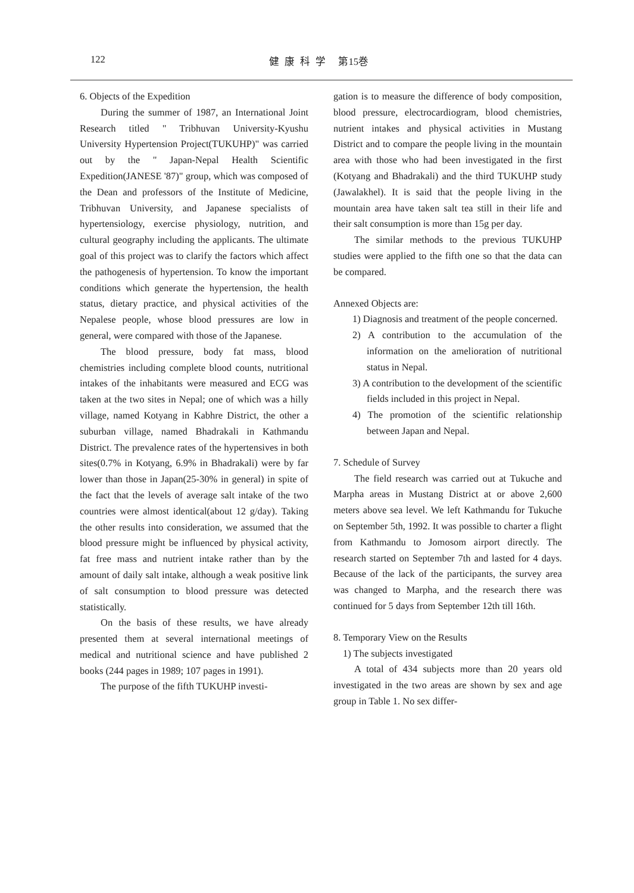122 健康科学 第15巻
6. Objects of the Expedition
During the summer of 1987, an International Joint Research titled " Tribhuvan University-Kyushu University Hypertension Project(TUKUHP)" was carried out by the " Japan-Nepal Health Scientific Expedition(JANESE '87)" group, which was composed of the Dean and professors of the Institute of Medicine, Tribhuvan University, and Japanese specialists of hypertensiology, exercise physiology, nutrition, and cultural geography including the applicants. The ultimate goal of this project was to clarify the factors which affect the pathogenesis of hypertension. To know the important conditions which generate the hypertension, the health status, dietary practice, and physical activities of the Nepalese people, whose blood pressures are low in general, were compared with those of the Japanese.
The blood pressure, body fat mass, blood chemistries including complete blood counts, nutritional intakes of the inhabitants were measured and ECG was taken at the two sites in Nepal; one of which was a hilly village, named Kotyang in Kabhre District, the other a suburban village, named Bhadrakali in Kathmandu District. The prevalence rates of the hypertensives in both sites(0.7% in Kotyang, 6.9% in Bhadrakali) were by far lower than those in Japan(25-30% in general) in spite of the fact that the levels of average salt intake of the two countries were almost identical(about 12 g/day). Taking the other results into consideration, we assumed that the blood pressure might be influenced by physical activity, fat free mass and nutrient intake rather than by the amount of daily salt intake, although a weak positive link of salt consumption to blood pressure was detected statistically.
On the basis of these results, we have already presented them at several international meetings of medical and nutritional science and have published 2 books (244 pages in 1989; 107 pages in 1991).
The purpose of the fifth TUKUHP investi-
gation is to measure the difference of body composition, blood pressure, electrocardiogram, blood chemistries, nutrient intakes and physical activities in Mustang District and to compare the people living in the mountain area with those who had been investigated in the first (Kotyang and Bhadrakali) and the third TUKUHP study (Jawalakhel). It is said that the people living in the mountain area have taken salt tea still in their life and their salt consumption is more than 15g per day.
The similar methods to the previous TUKUHP studies were applied to the fifth one so that the data can be compared.
Annexed Objects are:
1) Diagnosis and treatment of the people concerned.
2) A contribution to the accumulation of the information on the amelioration of nutritional status in Nepal.
3) A contribution to the development of the scientific fields included in this project in Nepal.
4) The promotion of the scientific relationship between Japan and Nepal.
7. Schedule of Survey
The field research was carried out at Tukuche and Marpha areas in Mustang District at or above 2,600 meters above sea level. We left Kathmandu for Tukuche on September 5th, 1992. It was possible to charter a flight from Kathmandu to Jomosom airport directly. The research started on September 7th and lasted for 4 days. Because of the lack of the participants, the survey area was changed to Marpha, and the research there was continued for 5 days from September 12th till 16th.
8. Temporary View on the Results
1) The subjects investigated
A total of 434 subjects more than 20 years old investigated in the two areas are shown by sex and age group in Table 1. No sex differ-